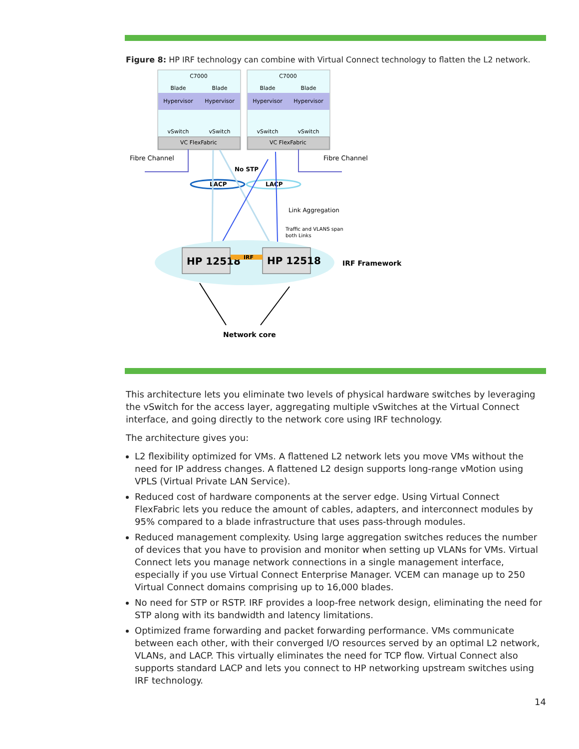Figure 8: HP IRF technology can combine with Virtual Connect technology to flatten the L2 network.
C7000
C7000
Blade
Blade
Blade
Blade
Hypervisor
Hypervisor
Hypervisor
Hypervisor
vSwitch
vSwitch
vSwitch
vSwitch
VC FlexFabric
VC FlexFabric
Fibre Channel
Fibre Channel
No STP
LACP
LACP
Link Aggregation
Traffic and VLANS span
both Links
HP 12518
HP 12518
IRF
IRF Framework
Network core
This architecture lets you eliminate two levels of physical hardware switches by leveraging the vSwitch for the access layer, aggregating multiple vSwitches at the Virtual Connect interface, and going directly to the network core using IRF technology.
The architecture gives you:
L2 flexibility optimized for VMs. A flattened L2 network lets you move VMs without the need for IP address changes. A flattened L2 design supports long-range vMotion using VPLS (Virtual Private LAN Service).
Reduced cost of hardware components at the server edge. Using Virtual Connect FlexFabric lets you reduce the amount of cables, adapters, and interconnect modules by 95% compared to a blade infrastructure that uses pass-through modules.
Reduced management complexity. Using large aggregation switches reduces the number of devices that you have to provision and monitor when setting up VLANs for VMs. Virtual Connect lets you manage network connections in a single management interface, especially if you use Virtual Connect Enterprise Manager. VCEM can manage up to 250 Virtual Connect domains comprising up to 16,000 blades.
No need for STP or RSTP. IRF provides a loop-free network design, eliminating the need for STP along with its bandwidth and latency limitations.
Optimized frame forwarding and packet forwarding performance. VMs communicate between each other, with their converged I/O resources served by an optimal L2 network, VLANs, and LACP. This virtually eliminates the need for TCP flow. Virtual Connect also supports standard LACP and lets you connect to HP networking upstream switches using IRF technology.
14